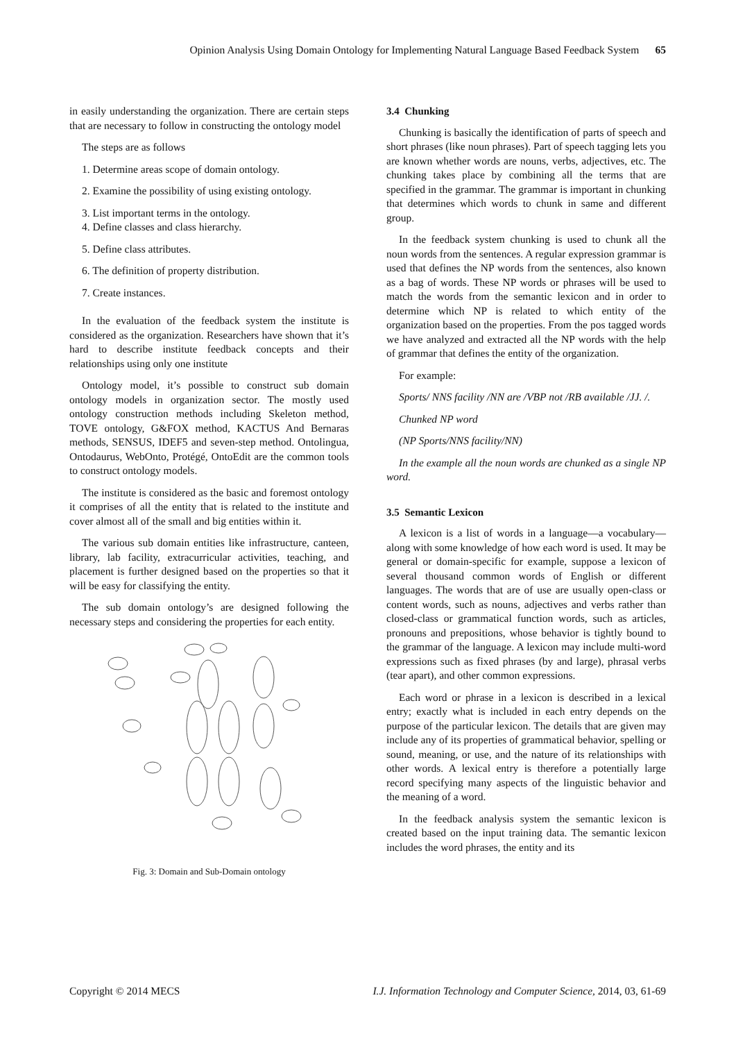Opinion Analysis Using Domain Ontology for Implementing Natural Language Based Feedback System 65
in easily understanding the organization. There are certain steps that are necessary to follow in constructing the ontology model
The steps are as follows
1. Determine areas scope of domain ontology.
2. Examine the possibility of using existing ontology.
3. List important terms in the ontology.
4. Define classes and class hierarchy.
5. Define class attributes.
6. The definition of property distribution.
7. Create instances.
In the evaluation of the feedback system the institute is considered as the organization. Researchers have shown that it’s hard to describe institute feedback concepts and their relationships using only one institute
Ontology model, it’s possible to construct sub domain ontology models in organization sector. The mostly used ontology construction methods including Skeleton method, TOVE ontology, G&FOX method, KACTUS And Bernaras methods, SENSUS, IDEF5 and seven-step method. Ontolingua, Ontodaurus, WebOnto, Protégé, OntoEdit are the common tools to construct ontology models.
The institute is considered as the basic and foremost ontology it comprises of all the entity that is related to the institute and cover almost all of the small and big entities within it.
The various sub domain entities like infrastructure, canteen, library, lab facility, extracurricular activities, teaching, and placement is further designed based on the properties so that it will be easy for classifying the entity.
The sub domain ontology’s are designed following the necessary steps and considering the properties for each entity.
Fig. 3: Domain and Sub-Domain ontology
3.4 Chunking
Chunking is basically the identification of parts of speech and short phrases (like noun phrases). Part of speech tagging lets you are known whether words are nouns, verbs, adjectives, etc. The chunking takes place by combining all the terms that are specified in the grammar. The grammar is important in chunking that determines which words to chunk in same and different group.
In the feedback system chunking is used to chunk all the noun words from the sentences. A regular expression grammar is used that defines the NP words from the sentences, also known as a bag of words. These NP words or phrases will be used to match the words from the semantic lexicon and in order to determine which NP is related to which entity of the organization based on the properties. From the pos tagged words we have analyzed and extracted all the NP words with the help of grammar that defines the entity of the organization.
For example:
Sports/ NNS facility /NN are /VBP not /RB available /JJ. /.
Chunked NP word
(NP Sports/NNS facility/NN)
In the example all the noun words are chunked as a single NP word.
3.5 Semantic Lexicon
A lexicon is a list of words in a language—a vocabulary—along with some knowledge of how each word is used. It may be general or domain-specific for example, suppose a lexicon of several thousand common words of English or different languages. The words that are of use are usually open-class or content words, such as nouns, adjectives and verbs rather than closed-class or grammatical function words, such as articles, pronouns and prepositions, whose behavior is tightly bound to the grammar of the language. A lexicon may include multi-word expressions such as fixed phrases (by and large), phrasal verbs (tear apart), and other common expressions.
Each word or phrase in a lexicon is described in a lexical entry; exactly what is included in each entry depends on the purpose of the particular lexicon. The details that are given may include any of its properties of grammatical behavior, spelling or sound, meaning, or use, and the nature of its relationships with other words. A lexical entry is therefore a potentially large record specifying many aspects of the linguistic behavior and the meaning of a word.
In the feedback analysis system the semantic lexicon is created based on the input training data. The semantic lexicon includes the word phrases, the entity and its
Copyright © 2014 MECS I.J. Information Technology and Computer Science, 2014, 03, 61-69